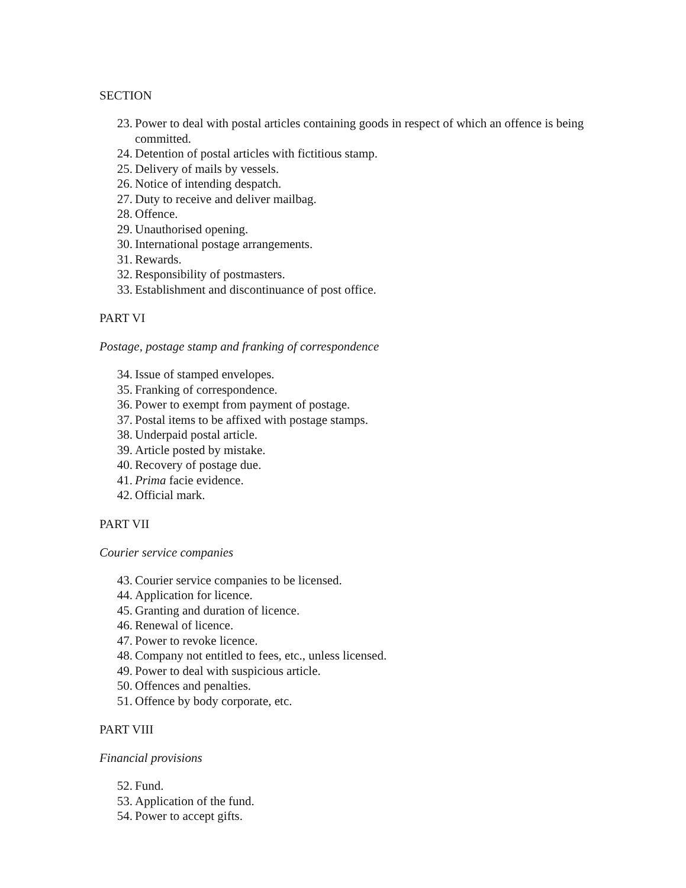SECTION
23. Power to deal with postal articles containing goods in respect of which an offence is being committed.
24. Detention of postal articles with fictitious stamp.
25. Delivery of mails by vessels.
26. Notice of intending despatch.
27. Duty to receive and deliver mailbag.
28. Offence.
29. Unauthorised opening.
30. International postage arrangements.
31. Rewards.
32. Responsibility of postmasters.
33. Establishment and discontinuance of post office.
PART VI
Postage, postage stamp and franking of correspondence
34. Issue of stamped envelopes.
35. Franking of correspondence.
36. Power to exempt from payment of postage.
37. Postal items to be affixed with postage stamps.
38. Underpaid postal article.
39. Article posted by mistake.
40. Recovery of postage due.
41. Prima facie evidence.
42. Official mark.
PART VII
Courier service companies
43. Courier service companies to be licensed.
44. Application for licence.
45. Granting and duration of licence.
46. Renewal of licence.
47. Power to revoke licence.
48. Company not entitled to fees, etc., unless licensed.
49. Power to deal with suspicious article.
50. Offences and penalties.
51. Offence by body corporate, etc.
PART VIII
Financial provisions
52. Fund.
53. Application of the fund.
54. Power to accept gifts.